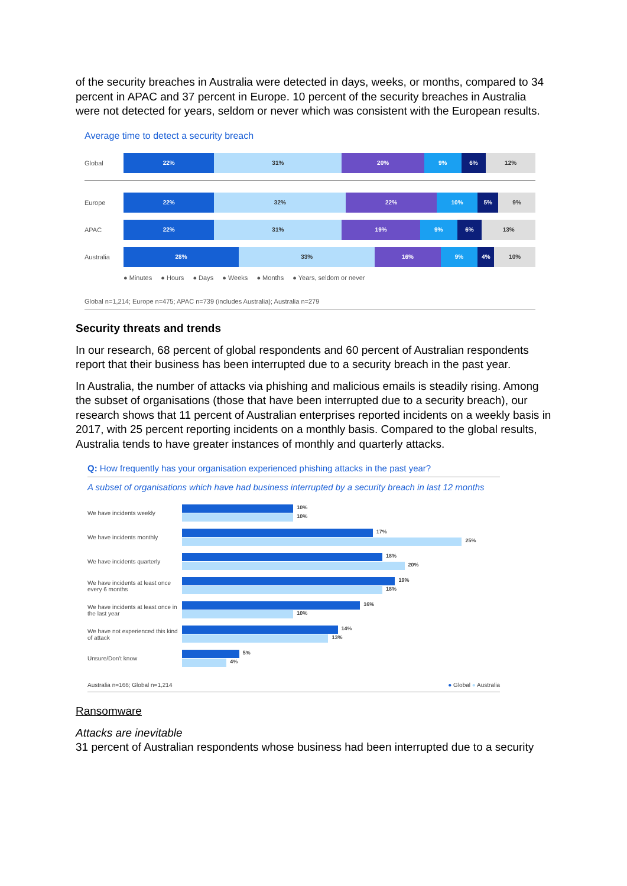of the security breaches in Australia were detected in days, weeks, or months, compared to 34 percent in APAC and 37 percent in Europe. 10 percent of the security breaches in Australia were not detected for years, seldom or never which was consistent with the European results.
Average time to detect a security breach
Global
22% 31% 20% 9% 6% 12%
Europe
22% 32% 22% 10% 5% 9%
APAC
22% 31% 19% 9% 6% 13%
Australia
28% 33% 16% 9% 4% 10%
● Minutes ● Hours ● Days ● Weeks ● Months ● Years, seldom or never
Global n=1,214; Europe n=475; APAC n=739 (includes Australia); Australia n=279
Security threats and trends
In our research, 68 percent of global respondents and 60 percent of Australian respondents report that their business has been interrupted due to a security breach in the past year.
In Australia, the number of attacks via phishing and malicious emails is steadily rising. Among the subset of organisations (those that have been interrupted due to a security breach), our research shows that 11 percent of Australian enterprises reported incidents on a weekly basis in 2017, with 25 percent reporting incidents on a monthly basis. Compared to the global results, Australia tends to have greater instances of monthly and quarterly attacks.
Q: How frequently has your organisation experienced phishing attacks in the past year?
A subset of organisations which have had business interrupted by a security breach in last 12 months
We have incidents weekly
10%
10%
We have incidents monthly
17%
25%
We have incidents quarterly
18%
20%
We have incidents at least once every 6 months
19%
18%
We have incidents at least once in the last year
16%
10%
We have not experienced this kind of attack
14%
13%
Unsure/Don't know
5%
4%
Australia n=166; Global n=1,214 ● Global ● Australia
Ransomware
Attacks are inevitable
31 percent of Australian respondents whose business had been interrupted due to a security